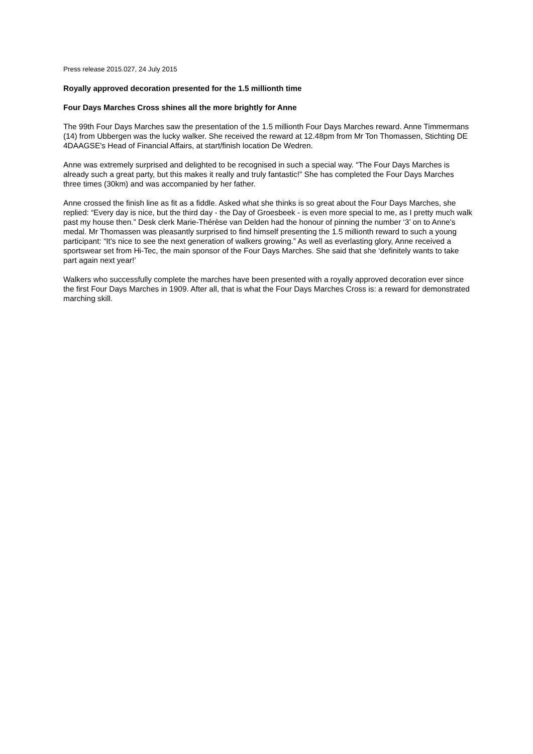Press release 2015.027, 24 July 2015
Royally approved decoration presented for the 1.5 millionth time
Four Days Marches Cross shines all the more brightly for Anne
The 99th Four Days Marches saw the presentation of the 1.5 millionth Four Days Marches reward. Anne Timmermans (14) from Ubbergen was the lucky walker. She received the reward at 12.48pm from Mr Ton Thomassen, Stichting DE 4DAAGSE's Head of Financial Affairs, at start/finish location De Wedren.
Anne was extremely surprised and delighted to be recognised in such a special way. “The Four Days Marches is already such a great party, but this makes it really and truly fantastic!” She has completed the Four Days Marches three times (30km) and was accompanied by her father.
Anne crossed the finish line as fit as a fiddle. Asked what she thinks is so great about the Four Days Marches, she replied: “Every day is nice, but the third day - the Day of Groesbeek - is even more special to me, as I pretty much walk past my house then.” Desk clerk Marie-Thérèse van Delden had the honour of pinning the number ‘3’ on to Anne's medal. Mr Thomassen was pleasantly surprised to find himself presenting the 1.5 millionth reward to such a young participant: “It's nice to see the next generation of walkers growing.” As well as everlasting glory, Anne received a sportswear set from Hi-Tec, the main sponsor of the Four Days Marches. She said that she ‘definitely wants to take part again next year!’
Walkers who successfully complete the marches have been presented with a royally approved decoration ever since the first Four Days Marches in 1909. After all, that is what the Four Days Marches Cross is: a reward for demonstrated marching skill.